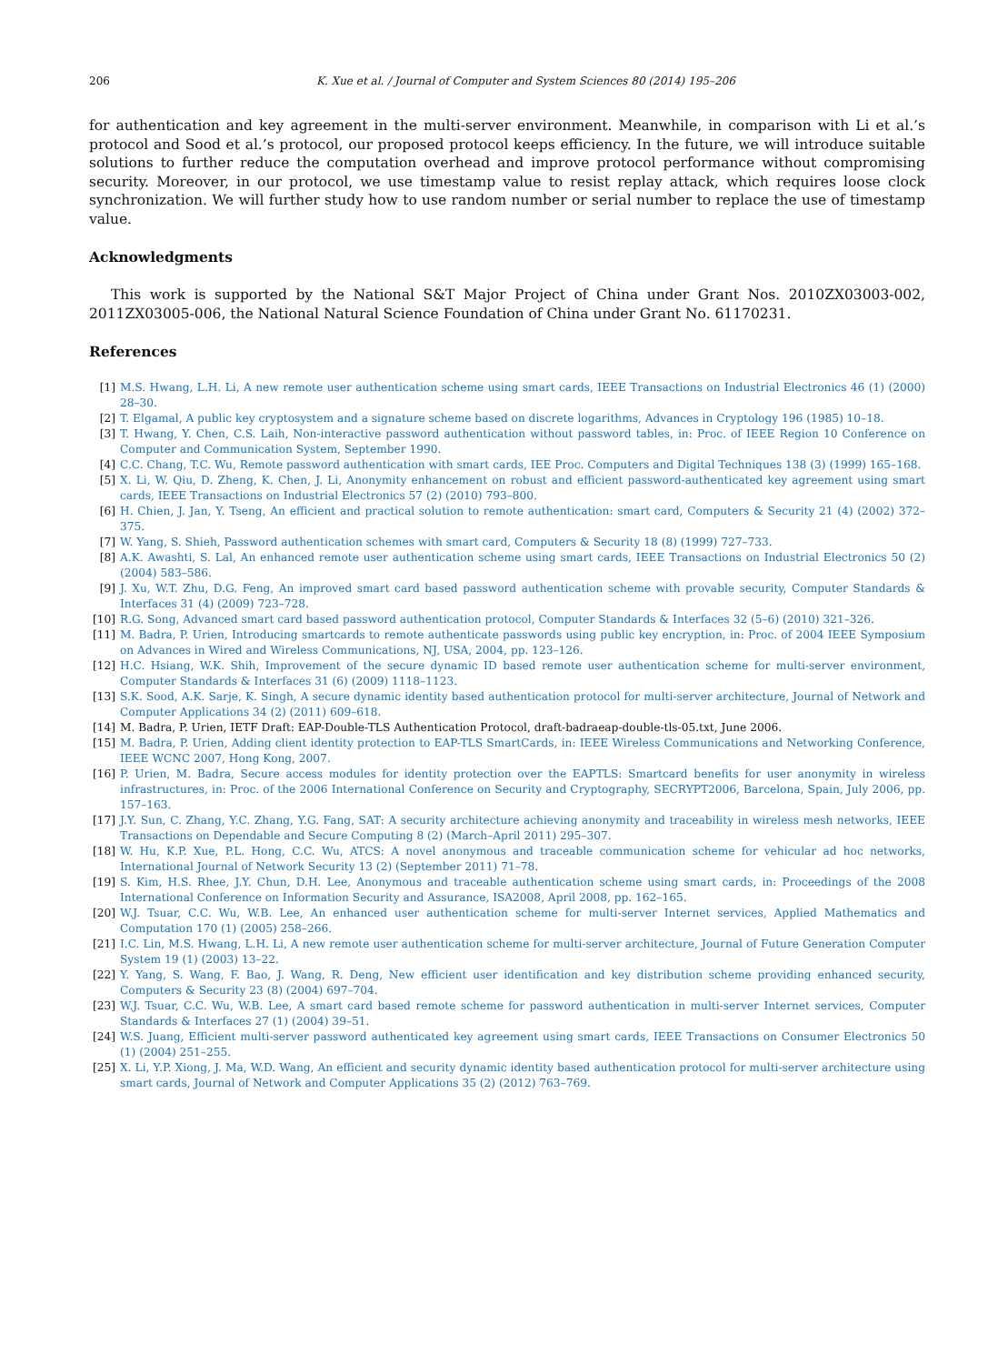206 K. Xue et al. / Journal of Computer and System Sciences 80 (2014) 195–206
for authentication and key agreement in the multi-server environment. Meanwhile, in comparison with Li et al.’s protocol and Sood et al.’s protocol, our proposed protocol keeps efficiency. In the future, we will introduce suitable solutions to further reduce the computation overhead and improve protocol performance without compromising security. Moreover, in our protocol, we use timestamp value to resist replay attack, which requires loose clock synchronization. We will further study how to use random number or serial number to replace the use of timestamp value.
Acknowledgments
This work is supported by the National S&T Major Project of China under Grant Nos. 2010ZX03003-002, 2011ZX03005-006, the National Natural Science Foundation of China under Grant No. 61170231.
References
[1] M.S. Hwang, L.H. Li, A new remote user authentication scheme using smart cards, IEEE Transactions on Industrial Electronics 46 (1) (2000) 28–30.
[2] T. Elgamal, A public key cryptosystem and a signature scheme based on discrete logarithms, Advances in Cryptology 196 (1985) 10–18.
[3] T. Hwang, Y. Chen, C.S. Laih, Non-interactive password authentication without password tables, in: Proc. of IEEE Region 10 Conference on Computer and Communication System, September 1990.
[4] C.C. Chang, T.C. Wu, Remote password authentication with smart cards, IEE Proc. Computers and Digital Techniques 138 (3) (1999) 165–168.
[5] X. Li, W. Qiu, D. Zheng, K. Chen, J. Li, Anonymity enhancement on robust and efficient password-authenticated key agreement using smart cards, IEEE Transactions on Industrial Electronics 57 (2) (2010) 793–800.
[6] H. Chien, J. Jan, Y. Tseng, An efficient and practical solution to remote authentication: smart card, Computers & Security 21 (4) (2002) 372–375.
[7] W. Yang, S. Shieh, Password authentication schemes with smart card, Computers & Security 18 (8) (1999) 727–733.
[8] A.K. Awashti, S. Lal, An enhanced remote user authentication scheme using smart cards, IEEE Transactions on Industrial Electronics 50 (2) (2004) 583–586.
[9] J. Xu, W.T. Zhu, D.G. Feng, An improved smart card based password authentication scheme with provable security, Computer Standards & Interfaces 31 (4) (2009) 723–728.
[10] R.G. Song, Advanced smart card based password authentication protocol, Computer Standards & Interfaces 32 (5–6) (2010) 321–326.
[11] M. Badra, P. Urien, Introducing smartcards to remote authenticate passwords using public key encryption, in: Proc. of 2004 IEEE Symposium on Advances in Wired and Wireless Communications, NJ, USA, 2004, pp. 123–126.
[12] H.C. Hsiang, W.K. Shih, Improvement of the secure dynamic ID based remote user authentication scheme for multi-server environment, Computer Standards & Interfaces 31 (6) (2009) 1118–1123.
[13] S.K. Sood, A.K. Sarje, K. Singh, A secure dynamic identity based authentication protocol for multi-server architecture, Journal of Network and Computer Applications 34 (2) (2011) 609–618.
[14] M. Badra, P. Urien, IETF Draft: EAP-Double-TLS Authentication Protocol, draft-badraeap-double-tls-05.txt, June 2006.
[15] M. Badra, P. Urien, Adding client identity protection to EAP-TLS SmartCards, in: IEEE Wireless Communications and Networking Conference, IEEE WCNC 2007, Hong Kong, 2007.
[16] P. Urien, M. Badra, Secure access modules for identity protection over the EAPTLS: Smartcard benefits for user anonymity in wireless infrastructures, in: Proc. of the 2006 International Conference on Security and Cryptography, SECRYPT2006, Barcelona, Spain, July 2006, pp. 157–163.
[17] J.Y. Sun, C. Zhang, Y.C. Zhang, Y.G. Fang, SAT: A security architecture achieving anonymity and traceability in wireless mesh networks, IEEE Transactions on Dependable and Secure Computing 8 (2) (March–April 2011) 295–307.
[18] W. Hu, K.P. Xue, P.L. Hong, C.C. Wu, ATCS: A novel anonymous and traceable communication scheme for vehicular ad hoc networks, International Journal of Network Security 13 (2) (September 2011) 71–78.
[19] S. Kim, H.S. Rhee, J.Y. Chun, D.H. Lee, Anonymous and traceable authentication scheme using smart cards, in: Proceedings of the 2008 International Conference on Information Security and Assurance, ISA2008, April 2008, pp. 162–165.
[20] W.J. Tsuar, C.C. Wu, W.B. Lee, An enhanced user authentication scheme for multi-server Internet services, Applied Mathematics and Computation 170 (1) (2005) 258–266.
[21] I.C. Lin, M.S. Hwang, L.H. Li, A new remote user authentication scheme for multi-server architecture, Journal of Future Generation Computer System 19 (1) (2003) 13–22.
[22] Y. Yang, S. Wang, F. Bao, J. Wang, R. Deng, New efficient user identification and key distribution scheme providing enhanced security, Computers & Security 23 (8) (2004) 697–704.
[23] W.J. Tsuar, C.C. Wu, W.B. Lee, A smart card based remote scheme for password authentication in multi-server Internet services, Computer Standards & Interfaces 27 (1) (2004) 39–51.
[24] W.S. Juang, Efficient multi-server password authenticated key agreement using smart cards, IEEE Transactions on Consumer Electronics 50 (1) (2004) 251–255.
[25] X. Li, Y.P. Xiong, J. Ma, W.D. Wang, An efficient and security dynamic identity based authentication protocol for multi-server architecture using smart cards, Journal of Network and Computer Applications 35 (2) (2012) 763–769.